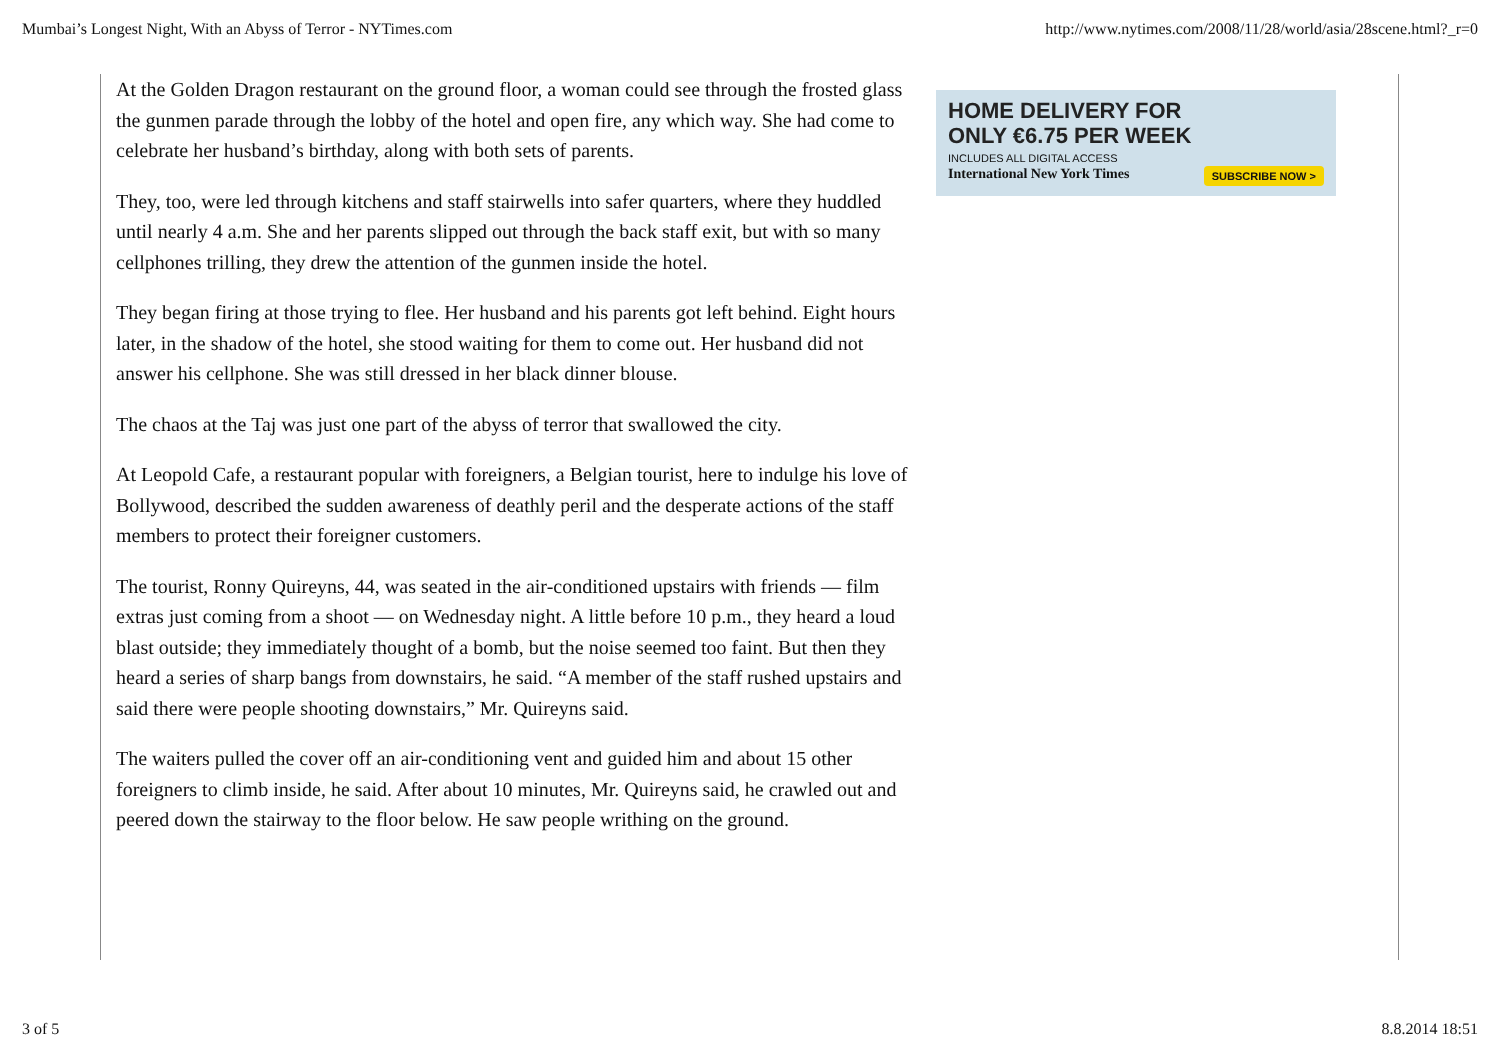Mumbai’s Longest Night, With an Abyss of Terror - NYTimes.com http://www.nytimes.com/2008/11/28/world/asia/28scene.html?_r=0
At the Golden Dragon restaurant on the ground floor, a woman could see through the frosted glass the gunmen parade through the lobby of the hotel and open fire, any which way. She had come to celebrate her husband’s birthday, along with both sets of parents.
They, too, were led through kitchens and staff stairwells into safer quarters, where they huddled until nearly 4 a.m. She and her parents slipped out through the back staff exit, but with so many cellphones trilling, they drew the attention of the gunmen inside the hotel.
They began firing at those trying to flee. Her husband and his parents got left behind. Eight hours later, in the shadow of the hotel, she stood waiting for them to come out. Her husband did not answer his cellphone. She was still dressed in her black dinner blouse.
The chaos at the Taj was just one part of the abyss of terror that swallowed the city.
At Leopold Cafe, a restaurant popular with foreigners, a Belgian tourist, here to indulge his love of Bollywood, described the sudden awareness of deathly peril and the desperate actions of the staff members to protect their foreigner customers.
The tourist, Ronny Quireyns, 44, was seated in the air-conditioned upstairs with friends — film extras just coming from a shoot — on Wednesday night. A little before 10 p.m., they heard a loud blast outside; they immediately thought of a bomb, but the noise seemed too faint. But then they heard a series of sharp bangs from downstairs, he said. “A member of the staff rushed upstairs and said there were people shooting downstairs,” Mr. Quireyns said.
The waiters pulled the cover off an air-conditioning vent and guided him and about 15 other foreigners to climb inside, he said. After about 10 minutes, Mr. Quireyns said, he crawled out and peered down the stairway to the floor below. He saw people writhing on the ground.
HOME DELIVERY FOR
ONLY €6.75 PER WEEK
INCLUDES ALL DIGITAL ACCESS
International New York Times
SUBSCRIBE NOW >
3 of 5 8.8.2014 18:51